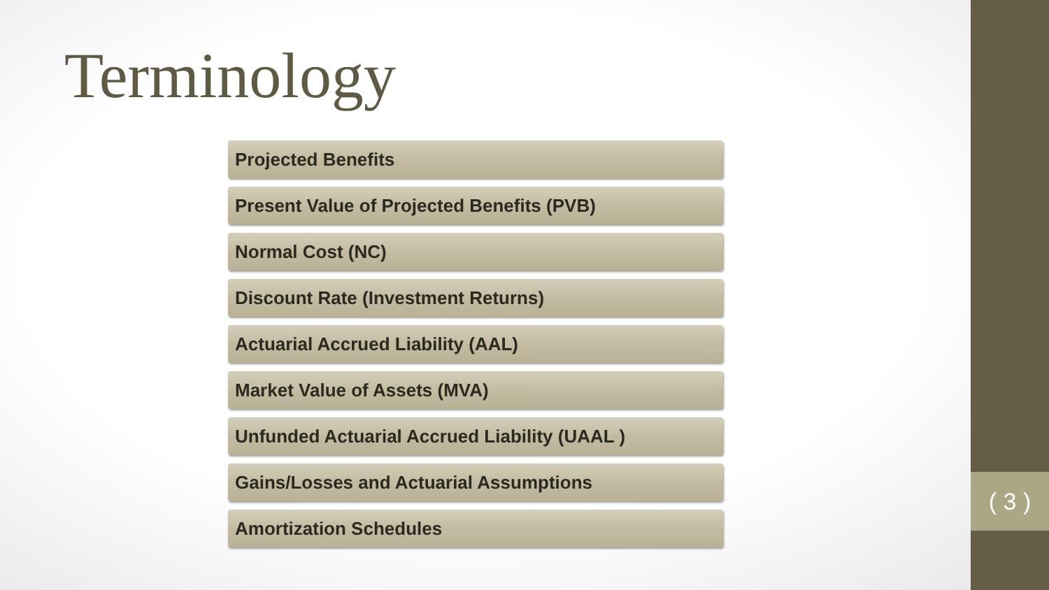Terminology
Projected Benefits
Present Value of Projected Benefits (PVB)
Normal Cost (NC)
Discount Rate (Investment Returns)
Actuarial Accrued Liability (AAL)
Market Value of Assets (MVA)
Unfunded Actuarial Accrued Liability (UAAL )
Gains/Losses and Actuarial Assumptions
Amortization Schedules
( 3 )